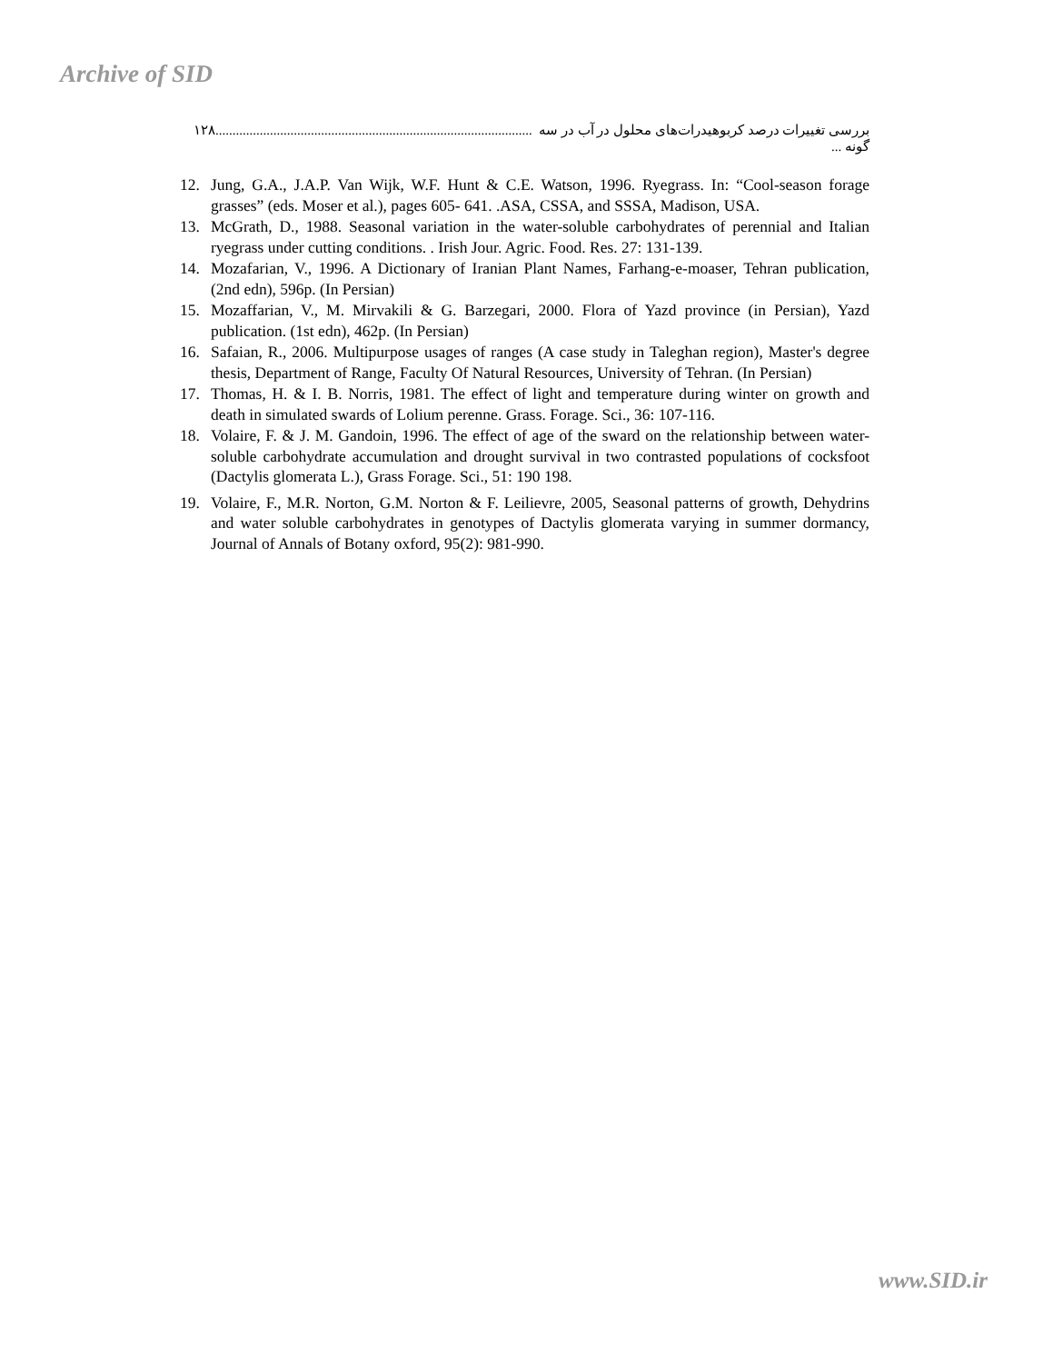Archive of SID
۱۲۸............................................................................................. بررسی تغییرات درصد کربوهیدرات‌های محلول در آب در سه گونه ...
12. Jung, G.A., J.A.P. Van Wijk, W.F. Hunt & C.E. Watson, 1996. Ryegrass. In: “Cool-season forage grasses” (eds. Moser et al.), pages 605- 641. .ASA, CSSA, and SSSA, Madison, USA.
13. McGrath, D., 1988. Seasonal variation in the water-soluble carbohydrates of perennial and Italian ryegrass under cutting conditions. . Irish Jour. Agric. Food. Res. 27: 131-139.
14. Mozafarian, V., 1996. A Dictionary of Iranian Plant Names, Farhang-e-moaser, Tehran publication, (2nd edn), 596p. (In Persian)
15. Mozaffarian, V., M. Mirvakili & G. Barzegari, 2000. Flora of Yazd province (in Persian), Yazd publication. (1st edn), 462p. (In Persian)
16. Safaian, R., 2006. Multipurpose usages of ranges (A case study in Taleghan region), Master's degree thesis, Department of Range, Faculty Of Natural Resources, University of Tehran. (In Persian)
17. Thomas, H. & I. B. Norris, 1981. The effect of light and temperature during winter on growth and death in simulated swards of Lolium perenne. Grass. Forage. Sci., 36: 107-116.
18. Volaire, F. & J. M. Gandoin, 1996. The effect of age of the sward on the relationship between water- soluble carbohydrate accumulation and drought survival in two contrasted populations of cocksfoot (Dactylis glomerata L.), Grass Forage. Sci., 51: 190 198.
19. Volaire, F., M.R. Norton, G.M. Norton & F. Leilievre, 2005, Seasonal patterns of growth, Dehydrins and water soluble carbohydrates in genotypes of Dactylis glomerata varying in summer dormancy, Journal of Annals of Botany oxford, 95(2): 981-990.
www.SID.ir